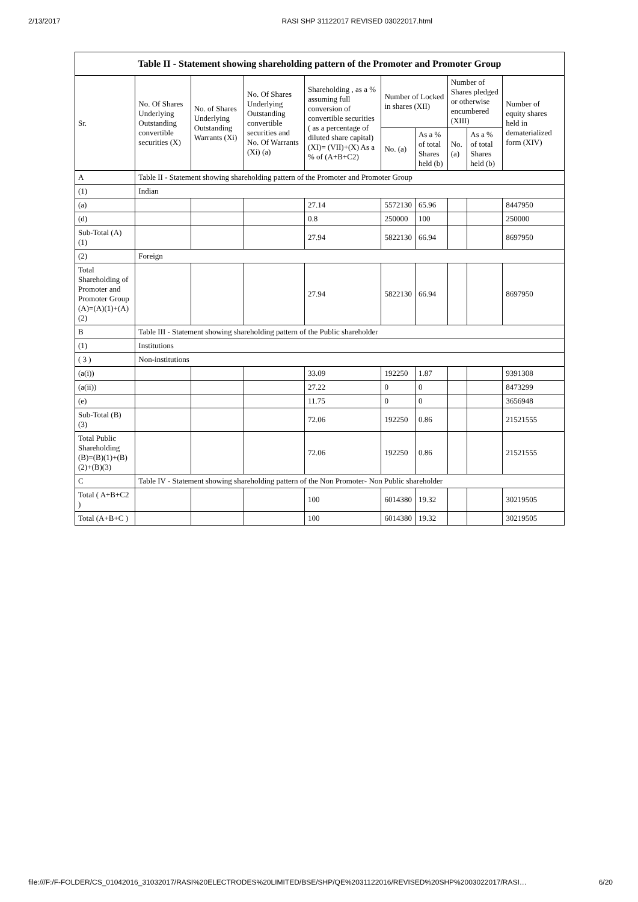2/13/2017 RASI SHP 31122017 REVISED 03022017.html
| Table II - Statement showing shareholding pattern of the Promoter and Promoter Group | | | | | | | | | |
| --- | --- | --- | --- | --- | --- | --- | --- | --- | --- |
| Sr. | No. Of Shares Underlying Outstanding convertible securities (X) | No. of Shares Underlying Outstanding Warrants (Xi) | No. Of Shares Underlying Outstanding convertible securities and No. Of Warrants (Xi) (a) | Shareholding , as a % assuming full conversion of convertible securities ( as a percentage of diluted share capital) (XI)= (VII)+(X) As a % of (A+B+C2) | Number of Locked in shares (XII) | | Number of Shares pledged or otherwise encumbered (XIII) | | Number of equity shares held in dematerialized form (XIV) |
| | | | | | No. (a) | As a % of total Shares held (b) | No. (a) | As a % of total Shares held (b) | |
| A | Table II - Statement showing shareholding pattern of the Promoter and Promoter Group | | | | | | | | |
| (1) | Indian | | | | | | | | |
| (a) | | | | 27.14 | 5572130 | 65.96 | | | 8447950 |
| (d) | | | | 0.8 | 250000 | 100 | | | 250000 |
| Sub-Total (A) (1) | | | | 27.94 | 5822130 | 66.94 | | | 8697950 |
| (2) | Foreign | | | | | | | | |
| Total Shareholding of Promoter and Promoter Group (A)=(A)(1)+(A)(2) | | | | 27.94 | 5822130 | 66.94 | | | 8697950 |
| B | Table III - Statement showing shareholding pattern of the Public shareholder | | | | | | | | |
| (1) | Institutions | | | | | | | | |
| ( 3 ) | Non-institutions | | | | | | | | |
| (a(i)) | | | | 33.09 | 192250 | 1.87 | | | 9391308 |
| (a(ii)) | | | | 27.22 | 0 | 0 | | | 8473299 |
| (e) | | | | 11.75 | 0 | 0 | | | 3656948 |
| Sub-Total (B) (3) | | | | 72.06 | 192250 | 0.86 | | | 21521555 |
| Total Public Shareholding (B)=(B)(1)+(B)(2)+(B)(3) | | | | 72.06 | 192250 | 0.86 | | | 21521555 |
| C | Table IV - Statement showing shareholding pattern of the Non Promoter- Non Public shareholder | | | | | | | | |
| Total ( A+B+C2 ) | | | | 100 | 6014380 | 19.32 | | | 30219505 |
| Total (A+B+C ) | | | | 100 | 6014380 | 19.32 | | | 30219505 |
file:///F:/F-FOLDER/CS_01042016_31032017/RASI%20ELECTRODES%20LIMITED/BSE/SHP/QE%2031122016/REVISED%20SHP%2003022017/RASI… 6/20